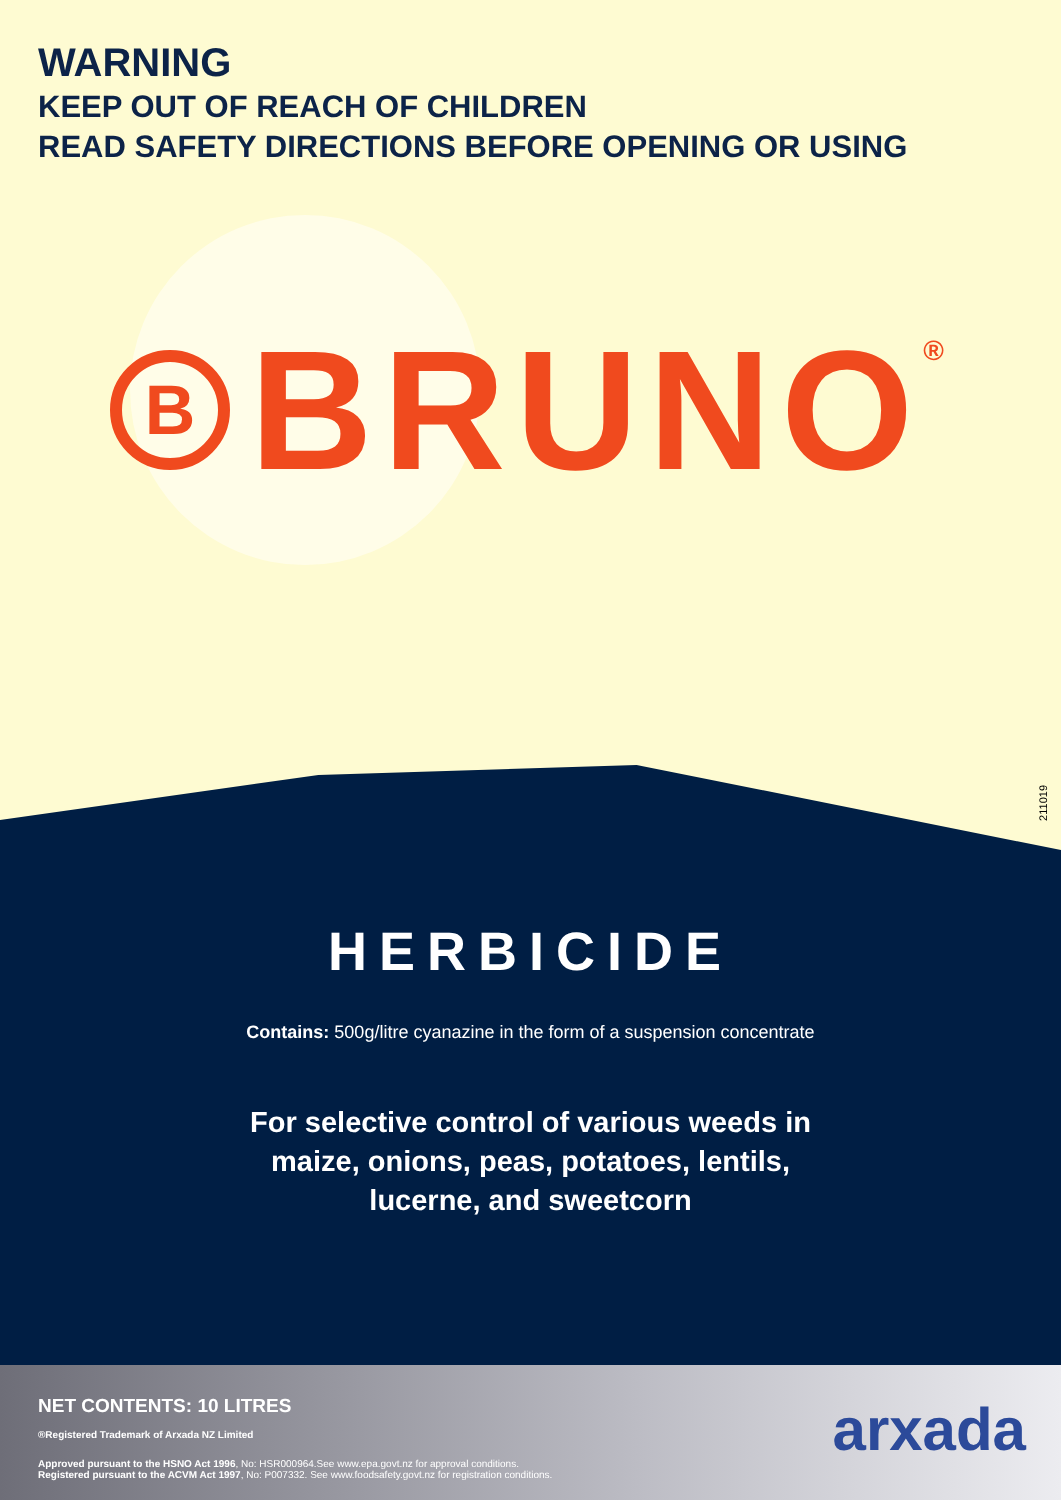WARNING
KEEP OUT OF REACH OF CHILDREN
READ SAFETY DIRECTIONS BEFORE OPENING OR USING
B
BRUNO ®
211019
HERBICIDE
Contains: 500g/litre cyanazine in the form of a suspension concentrate
For selective control of various weeds in
maize, onions, peas, potatoes, lentils,
lucerne, and sweetcorn
NET CONTENTS: 10 LITRES
®Registered Trademark of Arxada NZ Limited
Approved pursuant to the HSNO Act 1996, No: HSR000964.See www.epa.govt.nz for approval conditions.
Registered pursuant to the ACVM Act 1997, No: P007332. See www.foodsafety.govt.nz for registration conditions.
arxada